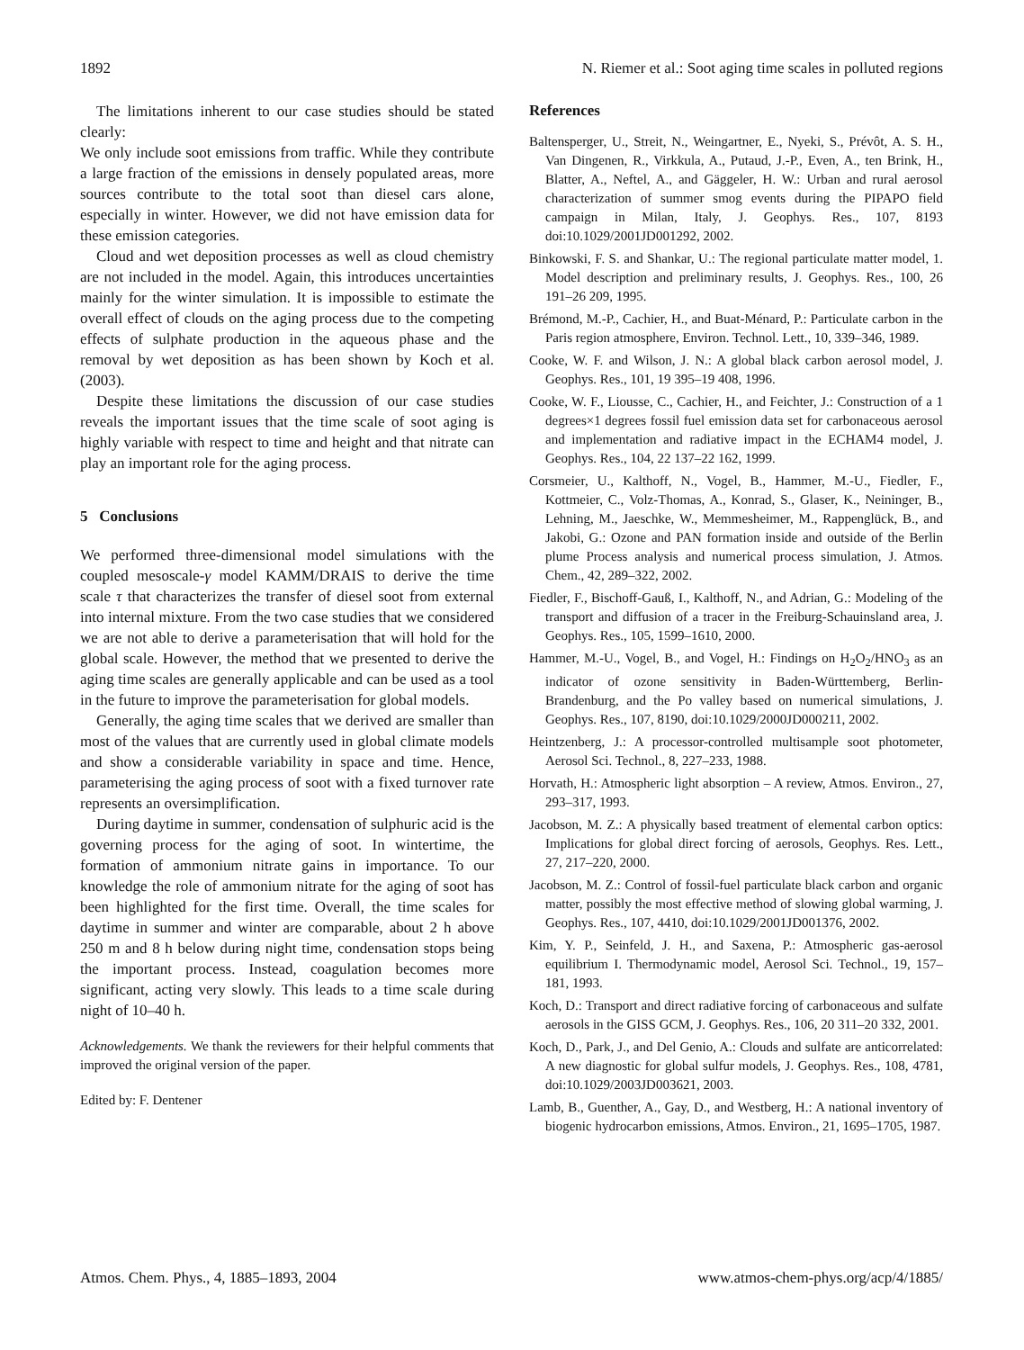1892 N. Riemer et al.: Soot aging time scales in polluted regions
The limitations inherent to our case studies should be stated clearly:
We only include soot emissions from traffic. While they contribute a large fraction of the emissions in densely populated areas, more sources contribute to the total soot than diesel cars alone, especially in winter. However, we did not have emission data for these emission categories.
Cloud and wet deposition processes as well as cloud chemistry are not included in the model. Again, this introduces uncertainties mainly for the winter simulation. It is impossible to estimate the overall effect of clouds on the aging process due to the competing effects of sulphate production in the aqueous phase and the removal by wet deposition as has been shown by Koch et al. (2003).
Despite these limitations the discussion of our case studies reveals the important issues that the time scale of soot aging is highly variable with respect to time and height and that nitrate can play an important role for the aging process.
5 Conclusions
We performed three-dimensional model simulations with the coupled mesoscale-γ model KAMM/DRAIS to derive the time scale τ that characterizes the transfer of diesel soot from external into internal mixture. From the two case studies that we considered we are not able to derive a parameterisation that will hold for the global scale. However, the method that we presented to derive the aging time scales are generally applicable and can be used as a tool in the future to improve the parameterisation for global models.
Generally, the aging time scales that we derived are smaller than most of the values that are currently used in global climate models and show a considerable variability in space and time. Hence, parameterising the aging process of soot with a fixed turnover rate represents an oversimplification.
During daytime in summer, condensation of sulphuric acid is the governing process for the aging of soot. In wintertime, the formation of ammonium nitrate gains in importance. To our knowledge the role of ammonium nitrate for the aging of soot has been highlighted for the first time. Overall, the time scales for daytime in summer and winter are comparable, about 2 h above 250 m and 8 h below during night time, condensation stops being the important process. Instead, coagulation becomes more significant, acting very slowly. This leads to a time scale during night of 10–40 h.
Acknowledgements. We thank the reviewers for their helpful comments that improved the original version of the paper.
Edited by: F. Dentener
References
Baltensperger, U., Streit, N., Weingartner, E., Nyeki, S., Prévôt, A. S. H., Van Dingenen, R., Virkkula, A., Putaud, J.-P., Even, A., ten Brink, H., Blatter, A., Neftel, A., and Gäggeler, H. W.: Urban and rural aerosol characterization of summer smog events during the PIPAPO field campaign in Milan, Italy, J. Geophys. Res., 107, 8193 doi:10.1029/2001JD001292, 2002.
Binkowski, F. S. and Shankar, U.: The regional particulate matter model, 1. Model description and preliminary results, J. Geophys. Res., 100, 26 191–26 209, 1995.
Brémond, M.-P., Cachier, H., and Buat-Ménard, P.: Particulate carbon in the Paris region atmosphere, Environ. Technol. Lett., 10, 339–346, 1989.
Cooke, W. F. and Wilson, J. N.: A global black carbon aerosol model, J. Geophys. Res., 101, 19 395–19 408, 1996.
Cooke, W. F., Liousse, C., Cachier, H., and Feichter, J.: Construction of a 1 degrees×1 degrees fossil fuel emission data set for carbonaceous aerosol and implementation and radiative impact in the ECHAM4 model, J. Geophys. Res., 104, 22 137–22 162, 1999.
Corsmeier, U., Kalthoff, N., Vogel, B., Hammer, M.-U., Fiedler, F., Kottmeier, C., Volz-Thomas, A., Konrad, S., Glaser, K., Neininger, B., Lehning, M., Jaeschke, W., Memmesheimer, M., Rappenglück, B., and Jakobi, G.: Ozone and PAN formation inside and outside of the Berlin plume Process analysis and numerical process simulation, J. Atmos. Chem., 42, 289–322, 2002.
Fiedler, F., Bischoff-Gauß, I., Kalthoff, N., and Adrian, G.: Modeling of the transport and diffusion of a tracer in the Freiburg-Schauinsland area, J. Geophys. Res., 105, 1599–1610, 2000.
Hammer, M.-U., Vogel, B., and Vogel, H.: Findings on H<sub>2</sub>O<sub>2</sub>/HNO<sub>3</sub> as an indicator of ozone sensitivity in Baden-Württemberg, Berlin-Brandenburg, and the Po valley based on numerical simulations, J. Geophys. Res., 107, 8190, doi:10.1029/2000JD000211, 2002.
Heintzenberg, J.: A processor-controlled multisample soot photometer, Aerosol Sci. Technol., 8, 227–233, 1988.
Horvath, H.: Atmospheric light absorption – A review, Atmos. Environ., 27, 293–317, 1993.
Jacobson, M. Z.: A physically based treatment of elemental carbon optics: Implications for global direct forcing of aerosols, Geophys. Res. Lett., 27, 217–220, 2000.
Jacobson, M. Z.: Control of fossil-fuel particulate black carbon and organic matter, possibly the most effective method of slowing global warming, J. Geophys. Res., 107, 4410, doi:10.1029/2001JD001376, 2002.
Kim, Y. P., Seinfeld, J. H., and Saxena, P.: Atmospheric gas-aerosol equilibrium I. Thermodynamic model, Aerosol Sci. Technol., 19, 157–181, 1993.
Koch, D.: Transport and direct radiative forcing of carbonaceous and sulfate aerosols in the GISS GCM, J. Geophys. Res., 106, 20 311–20 332, 2001.
Koch, D., Park, J., and Del Genio, A.: Clouds and sulfate are anticorrelated: A new diagnostic for global sulfur models, J. Geophys. Res., 108, 4781, doi:10.1029/2003JD003621, 2003.
Lamb, B., Guenther, A., Gay, D., and Westberg, H.: A national inventory of biogenic hydrocarbon emissions, Atmos. Environ., 21, 1695–1705, 1987.
Atmos. Chem. Phys., 4, 1885–1893, 2004 www.atmos-chem-phys.org/acp/4/1885/